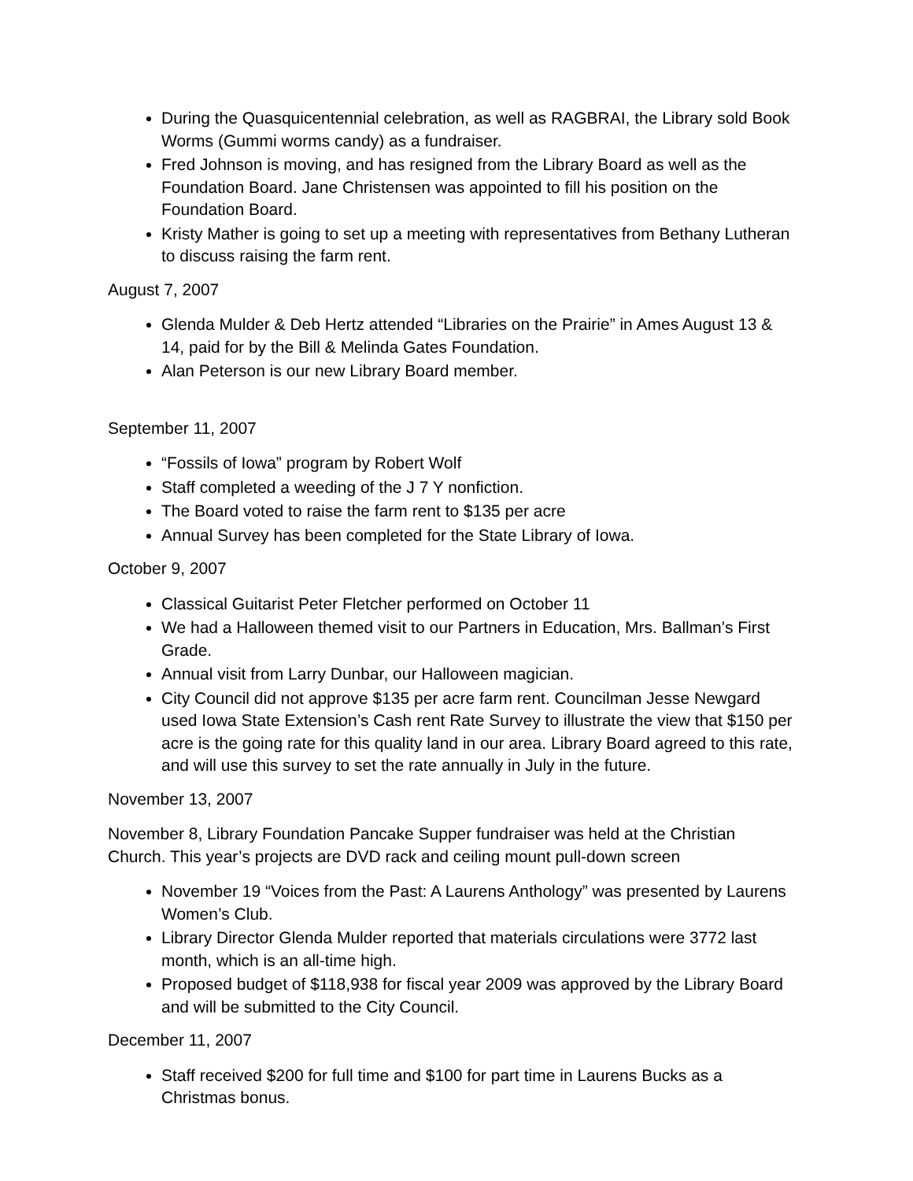During the Quasquicentennial celebration, as well as RAGBRAI, the Library sold Book Worms (Gummi worms candy) as a fundraiser.
Fred Johnson is moving, and has resigned from the Library Board as well as the Foundation Board. Jane Christensen was appointed to fill his position on the Foundation Board.
Kristy Mather is going to set up a meeting with representatives from Bethany Lutheran to discuss raising the farm rent.
August 7, 2007
Glenda Mulder & Deb Hertz attended “Libraries on the Prairie” in Ames August 13 & 14, paid for by the Bill & Melinda Gates Foundation.
Alan Peterson is our new Library Board member.
September 11, 2007
“Fossils of Iowa” program by Robert Wolf
Staff completed a weeding of the J 7 Y nonfiction.
The Board voted to raise the farm rent to $135 per acre
Annual Survey has been completed for the State Library of Iowa.
October 9, 2007
Classical Guitarist Peter Fletcher performed on October 11
We had a Halloween themed visit to our Partners in Education, Mrs. Ballman’s First Grade.
Annual visit from Larry Dunbar, our Halloween magician.
City Council did not approve $135 per acre farm rent. Councilman Jesse Newgard used Iowa State Extension’s Cash rent Rate Survey to illustrate the view that $150 per acre is the going rate for this quality land in our area. Library Board agreed to this rate, and will use this survey to set the rate annually in July in the future.
November 13, 2007
November 8, Library Foundation Pancake Supper fundraiser was held at the Christian Church. This year’s projects are DVD rack and ceiling mount pull-down screen
November 19 “Voices from the Past: A Laurens Anthology” was presented by Laurens Women’s Club.
Library Director Glenda Mulder reported that materials circulations were 3772 last month, which is an all-time high.
Proposed budget of $118,938 for fiscal year 2009 was approved by the Library Board and will be submitted to the City Council.
December 11, 2007
Staff received $200 for full time and $100 for part time in Laurens Bucks as a Christmas bonus.